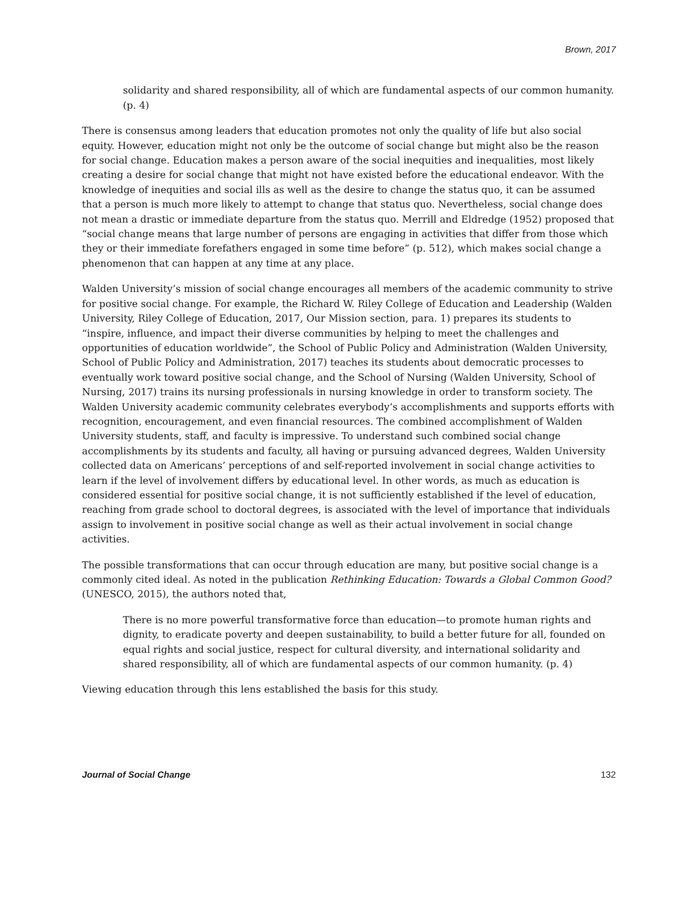Brown, 2017
solidarity and shared responsibility, all of which are fundamental aspects of our common humanity. (p. 4)
There is consensus among leaders that education promotes not only the quality of life but also social equity. However, education might not only be the outcome of social change but might also be the reason for social change. Education makes a person aware of the social inequities and inequalities, most likely creating a desire for social change that might not have existed before the educational endeavor. With the knowledge of inequities and social ills as well as the desire to change the status quo, it can be assumed that a person is much more likely to attempt to change that status quo. Nevertheless, social change does not mean a drastic or immediate departure from the status quo. Merrill and Eldredge (1952) proposed that “social change means that large number of persons are engaging in activities that differ from those which they or their immediate forefathers engaged in some time before” (p. 512), which makes social change a phenomenon that can happen at any time at any place.
Walden University’s mission of social change encourages all members of the academic community to strive for positive social change. For example, the Richard W. Riley College of Education and Leadership (Walden University, Riley College of Education, 2017, Our Mission section, para. 1) prepares its students to “inspire, influence, and impact their diverse communities by helping to meet the challenges and opportunities of education worldwide”, the School of Public Policy and Administration (Walden University, School of Public Policy and Administration, 2017) teaches its students about democratic processes to eventually work toward positive social change, and the School of Nursing (Walden University, School of Nursing, 2017) trains its nursing professionals in nursing knowledge in order to transform society. The Walden University academic community celebrates everybody’s accomplishments and supports efforts with recognition, encouragement, and even financial resources. The combined accomplishment of Walden University students, staff, and faculty is impressive. To understand such combined social change accomplishments by its students and faculty, all having or pursuing advanced degrees, Walden University collected data on Americans’ perceptions of and self-reported involvement in social change activities to learn if the level of involvement differs by educational level. In other words, as much as education is considered essential for positive social change, it is not sufficiently established if the level of education, reaching from grade school to doctoral degrees, is associated with the level of importance that individuals assign to involvement in positive social change as well as their actual involvement in social change activities.
The possible transformations that can occur through education are many, but positive social change is a commonly cited ideal. As noted in the publication Rethinking Education: Towards a Global Common Good? (UNESCO, 2015), the authors noted that,
There is no more powerful transformative force than education—to promote human rights and dignity, to eradicate poverty and deepen sustainability, to build a better future for all, founded on equal rights and social justice, respect for cultural diversity, and international solidarity and shared responsibility, all of which are fundamental aspects of our common humanity. (p. 4)
Viewing education through this lens established the basis for this study.
Journal of Social Change 132